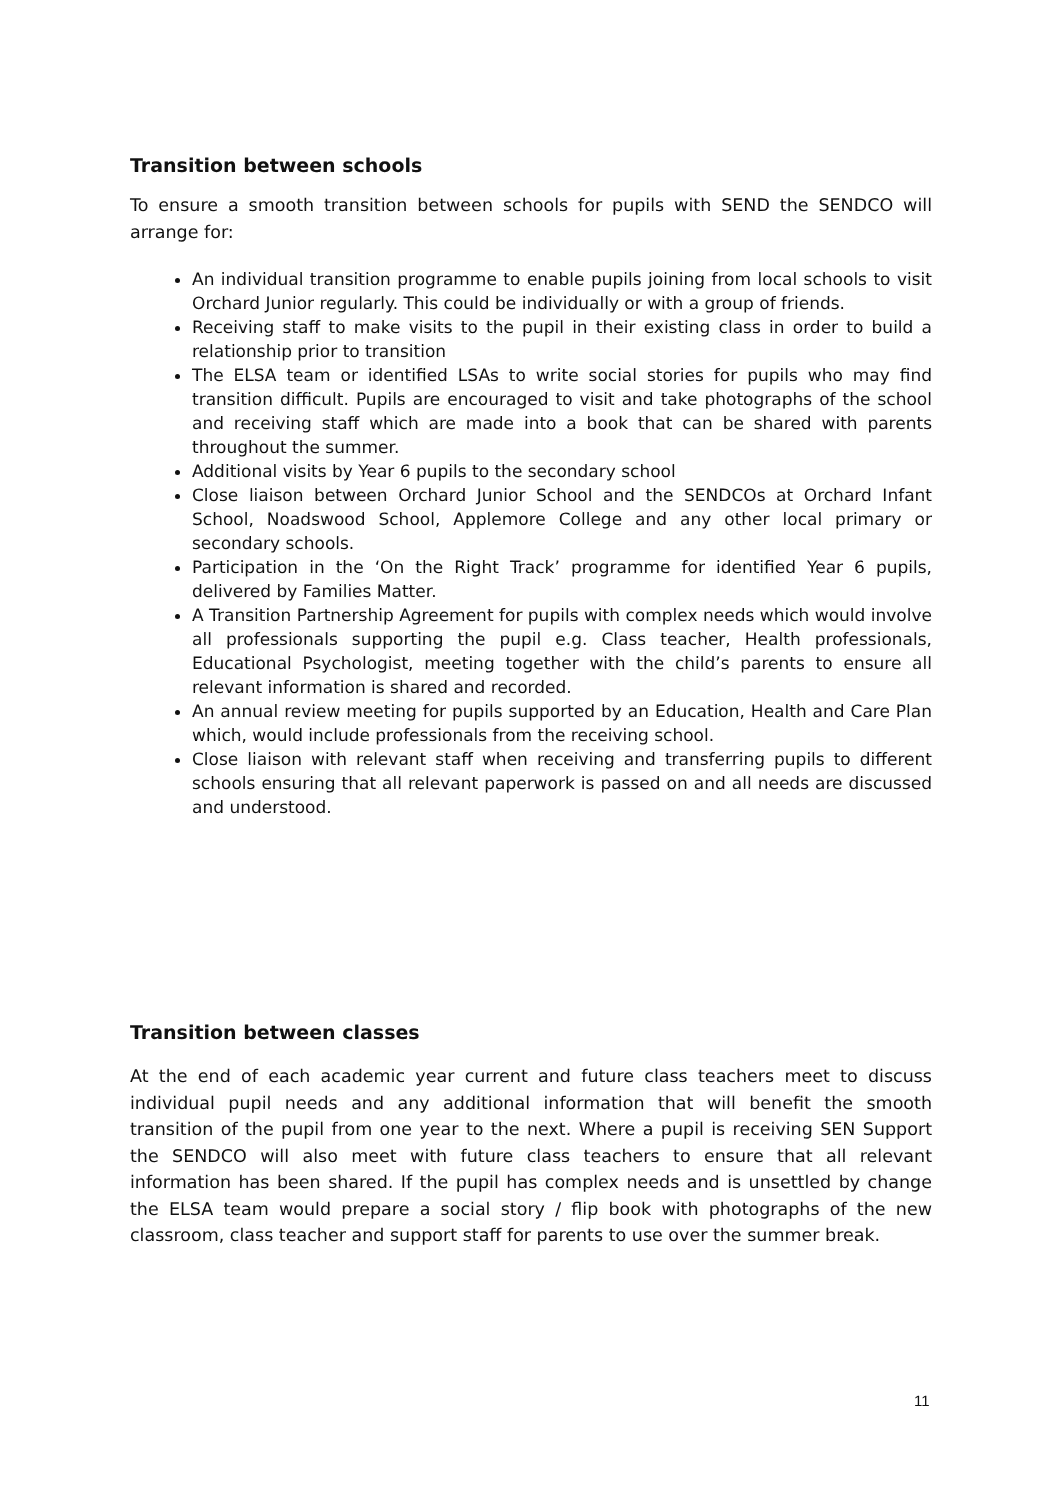Transition between schools
To ensure a smooth transition between schools for pupils with SEND the SENDCO will arrange for:
An individual transition programme to enable pupils joining from local schools to visit Orchard Junior regularly. This could be individually or with a group of friends.
Receiving staff to make visits to the pupil in their existing class in order to build a relationship prior to transition
The ELSA team or identified LSAs to write social stories for pupils who may find transition difficult. Pupils are encouraged to visit and take photographs of the school and receiving staff which are made into a book that can be shared with parents throughout the summer.
Additional visits by Year 6 pupils to the secondary school
Close liaison between Orchard Junior School and the SENDCOs at Orchard Infant School, Noadswood School, Applemore College and any other local primary or secondary schools.
Participation in the ‘On the Right Track’ programme for identified Year 6 pupils, delivered by Families Matter.
A Transition Partnership Agreement for pupils with complex needs which would involve all professionals supporting the pupil e.g. Class teacher, Health professionals, Educational Psychologist, meeting together with the child’s parents to ensure all relevant information is shared and recorded.
An annual review meeting for pupils supported by an Education, Health and Care Plan which, would include professionals from the receiving school.
Close liaison with relevant staff when receiving and transferring pupils to different schools ensuring that all relevant paperwork is passed on and all needs are discussed and understood.
Transition between classes
At the end of each academic year current and future class teachers meet to discuss individual pupil needs and any additional information that will benefit the smooth transition of the pupil from one year to the next. Where a pupil is receiving SEN Support the SENDCO will also meet with future class teachers to ensure that all relevant information has been shared. If the pupil has complex needs and is unsettled by change the ELSA team would prepare a social story / flip book with photographs of the new classroom, class teacher and support staff for parents to use over the summer break.
11